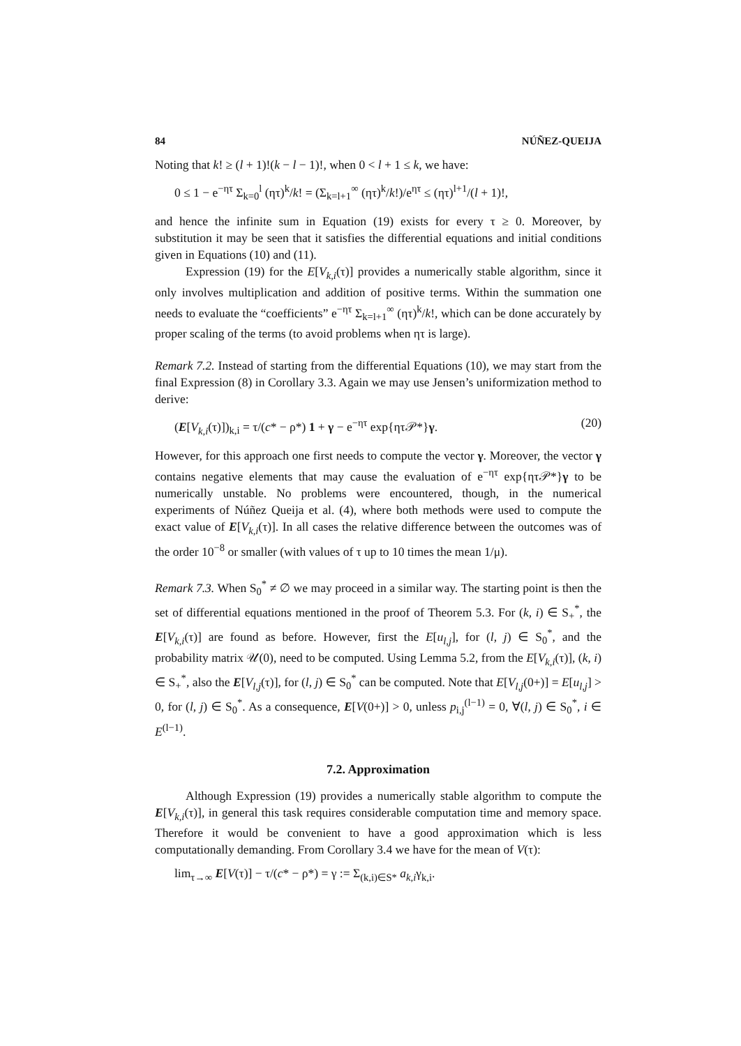84 NÚÑEZ-QUEIJA
Noting that k! ≥ (l + 1)!(k − l − 1)!, when 0 < l + 1 ≤ k, we have:
0 ≤ 1 − e<sup>−ητ</sup> Σ<sub>k=0</sub><sup>l</sup> (ητ)<sup>k</sup>/k! = (Σ<sub>k=l+1</sub><sup>∞</sup> (ητ)<sup>k</sup>/k!)/e<sup>ητ</sup> ≤ (ητ)<sup>l+1</sup>/(l + 1)!,
and hence the infinite sum in Equation (19) exists for every τ ≥ 0. Moreover, by substitution it may be seen that it satisfies the differential equations and initial conditions given in Equations (10) and (11).
Expression (19) for the E[V<sub>k,i</sub>(τ)] provides a numerically stable algorithm, since it only involves multiplication and addition of positive terms. Within the summation one needs to evaluate the “coefficients” e<sup>−ητ</sup> Σ<sub>k=l+1</sub><sup>∞</sup> (ητ)<sup>k</sup>/k!, which can be done accurately by proper scaling of the terms (to avoid problems when ητ is large).
Remark 7.2. Instead of starting from the differential Equations (10), we may start from the final Expression (8) in Corollary 3.3. Again we may use Jensen’s uniformization method to derive:
(E[V<sub>k,i</sub>(τ)])<sub>k,i</sub> = τ/(c* − ρ*) 1 + γ − e<sup>−ητ</sup> exp{ητ𝒫*}γ. (20)
However, for this approach one first needs to compute the vector γ. Moreover, the vector γ contains negative elements that may cause the evaluation of e<sup>−ητ</sup> exp{ητ𝒫*}γ to be numerically unstable. No problems were encountered, though, in the numerical experiments of Núñez Queija et al. (4), where both methods were used to compute the exact value of E[V<sub>k,i</sub>(τ)]. In all cases the relative difference between the outcomes was of the order 10<sup>−8</sup> or smaller (with values of τ up to 10 times the mean 1/μ).
Remark 7.3. When S<sub>0</sub><sup>*</sup> ≠ ∅ we may proceed in a similar way. The starting point is then the set of differential equations mentioned in the proof of Theorem 5.3. For (k, i) ∈ S<sub>+</sub><sup>*</sup>, the E[V<sub>k,i</sub>(τ)] are found as before. However, first the E[u<sub>l,j</sub>], for (l, j) ∈ S<sub>0</sub><sup>*</sup>, and the probability matrix 𝒰(0), need to be computed. Using Lemma 5.2, from the E[V<sub>k,i</sub>(τ)], (k, i) ∈ S<sub>+</sub><sup>*</sup>, also the E[V<sub>l,j</sub>(τ)], for (l, j) ∈ S<sub>0</sub><sup>*</sup> can be computed. Note that E[V<sub>l,j</sub>(0+)] = E[u<sub>l,j</sub>] > 0, for (l, j) ∈ S<sub>0</sub><sup>*</sup>. As a consequence, E[V(0+)] > 0, unless p<sub>i,j</sub><sup>(l−1)</sup> = 0, ∀(l, j) ∈ S<sub>0</sub><sup>*</sup>, i ∈ E<sup>(l−1)</sup>.
7.2. Approximation
Although Expression (19) provides a numerically stable algorithm to compute the E[V<sub>k,i</sub>(τ)], in general this task requires considerable computation time and memory space. Therefore it would be convenient to have a good approximation which is less computationally demanding. From Corollary 3.4 we have for the mean of V(τ):
lim<sub>τ→∞</sub> E[V(τ)] − τ/(c* − ρ*) = γ := Σ<sub>(k,i)∈S*</sub> a<sub>k,i</sub>γ<sub>k,i</sub>.